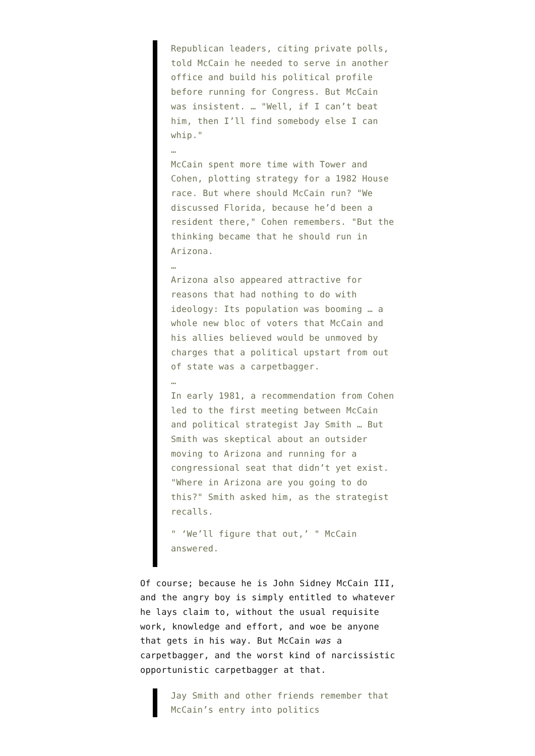Republican leaders, citing private polls, told McCain he needed to serve in another office and build his political profile before running for Congress. But McCain was insistent. … "Well, if I can’t beat him, then I’ll find somebody else I can whip."
…
McCain spent more time with Tower and Cohen, plotting strategy for a 1982 House race. But where should McCain run? "We discussed Florida, because he’d been a resident there," Cohen remembers. "But the thinking became that he should run in Arizona.
…
Arizona also appeared attractive for reasons that had nothing to do with ideology: Its population was booming … a whole new bloc of voters that McCain and his allies believed would be unmoved by charges that a political upstart from out of state was a carpetbagger.
…
In early 1981, a recommendation from Cohen led to the first meeting between McCain and political strategist Jay Smith … But Smith was skeptical about an outsider moving to Arizona and running for a congressional seat that didn’t yet exist. "Where in Arizona are you going to do this?" Smith asked him, as the strategist recalls.
" ‘We’ll figure that out,’ " McCain answered.
Of course; because he is John Sidney McCain III, and the angry boy is simply entitled to whatever he lays claim to, without the usual requisite work, knowledge and effort, and woe be anyone that gets in his way. But McCain was a carpetbagger, and the worst kind of narcissistic opportunistic carpetbagger at that.
Jay Smith and other friends remember that McCain’s entry into politics